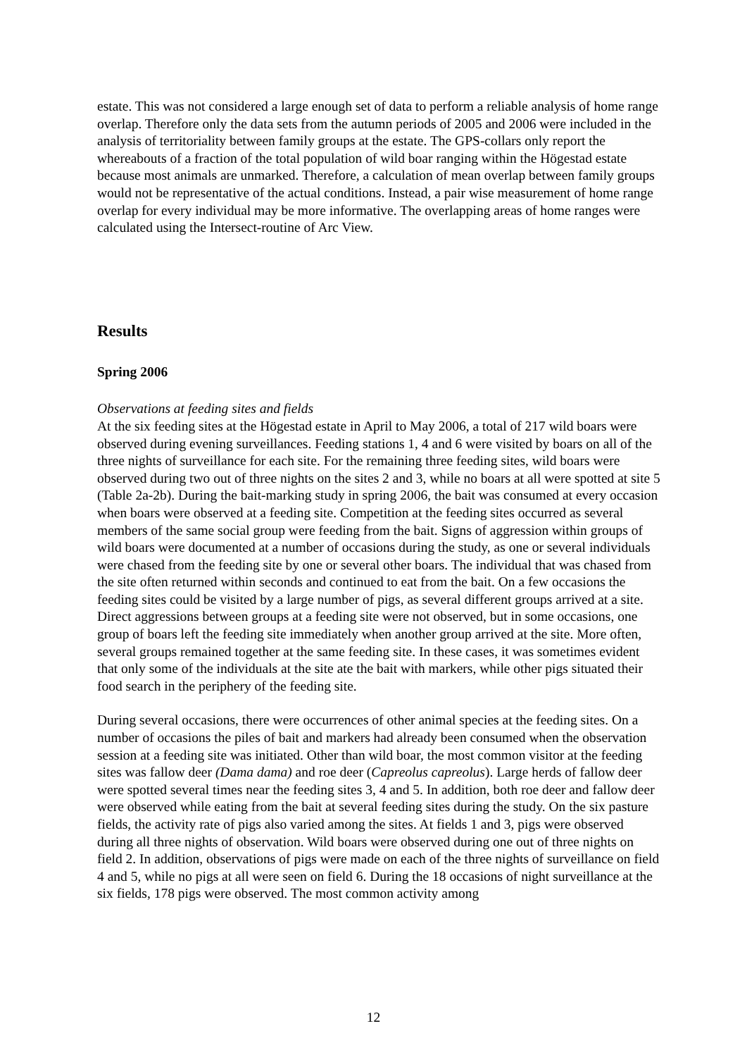estate. This was not considered a large enough set of data to perform a reliable analysis of home range overlap. Therefore only the data sets from the autumn periods of 2005 and 2006 were included in the analysis of territoriality between family groups at the estate. The GPS-collars only report the whereabouts of a fraction of the total population of wild boar ranging within the Högestad estate because most animals are unmarked. Therefore, a calculation of mean overlap between family groups would not be representative of the actual conditions. Instead, a pair wise measurement of home range overlap for every individual may be more informative. The overlapping areas of home ranges were calculated using the Intersect-routine of Arc View.
Results
Spring 2006
Observations at feeding sites and fields
At the six feeding sites at the Högestad estate in April to May 2006, a total of 217 wild boars were observed during evening surveillances. Feeding stations 1, 4 and 6 were visited by boars on all of the three nights of surveillance for each site. For the remaining three feeding sites, wild boars were observed during two out of three nights on the sites 2 and 3, while no boars at all were spotted at site 5 (Table 2a-2b). During the bait-marking study in spring 2006, the bait was consumed at every occasion when boars were observed at a feeding site. Competition at the feeding sites occurred as several members of the same social group were feeding from the bait. Signs of aggression within groups of wild boars were documented at a number of occasions during the study, as one or several individuals were chased from the feeding site by one or several other boars. The individual that was chased from the site often returned within seconds and continued to eat from the bait. On a few occasions the feeding sites could be visited by a large number of pigs, as several different groups arrived at a site. Direct aggressions between groups at a feeding site were not observed, but in some occasions, one group of boars left the feeding site immediately when another group arrived at the site. More often, several groups remained together at the same feeding site. In these cases, it was sometimes evident that only some of the individuals at the site ate the bait with markers, while other pigs situated their food search in the periphery of the feeding site.
During several occasions, there were occurrences of other animal species at the feeding sites. On a number of occasions the piles of bait and markers had already been consumed when the observation session at a feeding site was initiated. Other than wild boar, the most common visitor at the feeding sites was fallow deer (Dama dama) and roe deer (Capreolus capreolus). Large herds of fallow deer were spotted several times near the feeding sites 3, 4 and 5. In addition, both roe deer and fallow deer were observed while eating from the bait at several feeding sites during the study. On the six pasture fields, the activity rate of pigs also varied among the sites. At fields 1 and 3, pigs were observed during all three nights of observation. Wild boars were observed during one out of three nights on field 2. In addition, observations of pigs were made on each of the three nights of surveillance on field 4 and 5, while no pigs at all were seen on field 6. During the 18 occasions of night surveillance at the six fields, 178 pigs were observed. The most common activity among
12